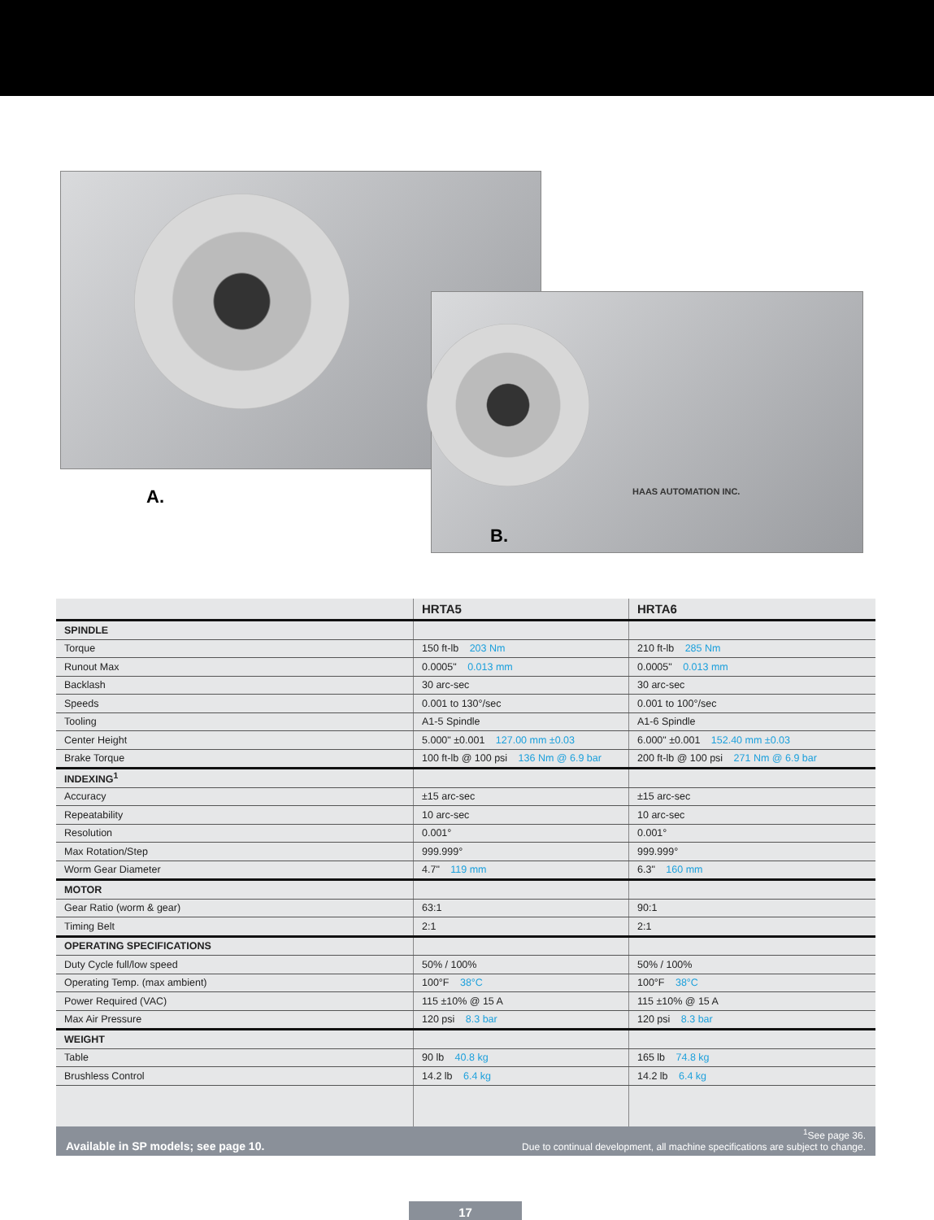A. HAAS AUTOMATION INC.
B.
| | HRTA5 | HRTA6 |
| --- | --- | --- |
| SPINDLE | | |
| Torque | 150 ft-lb 203 Nm | 210 ft-lb 285 Nm |
| Runout Max | 0.0005" 0.013 mm | 0.0005" 0.013 mm |
| Backlash | 30 arc-sec | 30 arc-sec |
| Speeds | 0.001 to 130°/sec | 0.001 to 100°/sec |
| Tooling | A1-5 Spindle | A1-6 Spindle |
| Center Height | 5.000" ±0.001 127.00 mm ±0.03 | 6.000" ±0.001 152.40 mm ±0.03 |
| Brake Torque | 100 ft-lb @ 100 psi 136 Nm @ 6.9 bar | 200 ft-lb @ 100 psi 271 Nm @ 6.9 bar |
| INDEXING<sup>1</sup> | | |
| Accuracy | ±15 arc-sec | ±15 arc-sec |
| Repeatability | 10 arc-sec | 10 arc-sec |
| Resolution | 0.001° | 0.001° |
| Max Rotation/Step | 999.999° | 999.999° |
| Worm Gear Diameter | 4.7" 119 mm | 6.3" 160 mm |
| MOTOR | | |
| Gear Ratio (worm & gear) | 63:1 | 90:1 |
| Timing Belt | 2:1 | 2:1 |
| OPERATING SPECIFICATIONS | | |
| Duty Cycle full/low speed | 50% / 100% | 50% / 100% |
| Operating Temp. (max ambient) | 100°F 38°C | 100°F 38°C |
| Power Required (VAC) | 115 ±10% @ 15 A | 115 ±10% @ 15 A |
| Max Air Pressure | 120 psi 8.3 bar | 120 psi 8.3 bar |
| WEIGHT | | |
| Table | 90 lb 40.8 kg | 165 lb 74.8 kg |
| Brushless Control | 14.2 lb 6.4 kg | 14.2 lb 6.4 kg |
Available in SP models; see page 10.
<sup>1</sup> See page 36.
Due to continual development, all machine specifications are subject to change.
17